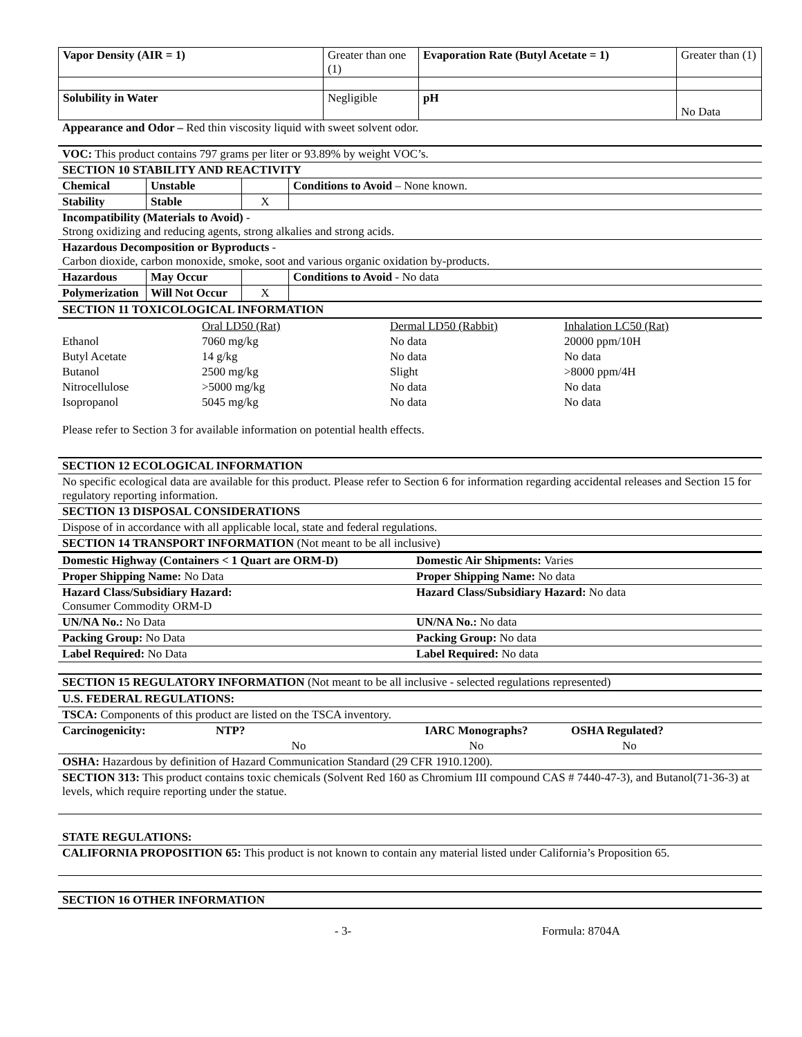| Vapor Density (AIR = 1) | Greater than one (1) | Evaporation Rate (Butyl Acetate = 1) | Greater than (1) |
| Solubility in Water | Negligible | pH | No Data |
Appearance and Odor – Red thin viscosity liquid with sweet solvent odor.
VOC: This product contains 797 grams per liter or 93.89% by weight VOC’s.
SECTION 10 STABILITY AND REACTIVITY
| Chemical | Unstable | | Conditions to Avoid – None known. |
| Stability | Stable | X | |
Incompatibility (Materials to Avoid) -
Strong oxidizing and reducing agents, strong alkalies and strong acids.
Hazardous Decomposition or Byproducts -
Carbon dioxide, carbon monoxide, smoke, soot and various organic oxidation by-products.
| Hazardous | May Occur | | Conditions to Avoid - No data |
| Polymerization | Will Not Occur | X | |
SECTION 11 TOXICOLOGICAL INFORMATION
| | Oral LD50 (Rat) | Dermal LD50 (Rabbit) | Inhalation LC50 (Rat) |
| Ethanol | 7060 mg/kg | No data | 20000 ppm/10H |
| Butyl Acetate | 14 g/kg | No data | No data |
| Butanol | 2500 mg/kg | Slight | >8000 ppm/4H |
| Nitrocellulose | >5000 mg/kg | No data | No data |
| Isopropanol | 5045 mg/kg | No data | No data |
Please refer to Section 3 for available information on potential health effects.
SECTION 12 ECOLOGICAL INFORMATION
No specific ecological data are available for this product. Please refer to Section 6 for information regarding accidental releases and Section 15 for regulatory reporting information.
SECTION 13 DISPOSAL CONSIDERATIONS
Dispose of in accordance with all applicable local, state and federal regulations.
SECTION 14 TRANSPORT INFORMATION (Not meant to be all inclusive)
| Domestic Highway (Containers < 1 Quart are ORM-D) | Domestic Air Shipments: Varies |
| Proper Shipping Name: No Data | Proper Shipping Name: No data |
| Hazard Class/Subsidiary Hazard: Consumer Commodity ORM-D | Hazard Class/Subsidiary Hazard: No data |
| UN/NA No.: No Data | UN/NA No.: No data |
| Packing Group: No Data | Packing Group: No data |
| Label Required: No Data | Label Required: No data |
SECTION 15 REGULATORY INFORMATION (Not meant to be all inclusive - selected regulations represented)
U.S. FEDERAL REGULATIONS:
TSCA: Components of this product are listed on the TSCA inventory.
| Carcinogenicity: | NTP? | IARC Monographs? | OSHA Regulated? |
| | No | No | No |
OSHA: Hazardous by definition of Hazard Communication Standard (29 CFR 1910.1200).
SECTION 313: This product contains toxic chemicals (Solvent Red 160 as Chromium III compound CAS # 7440-47-3), and Butanol(71-36-3) at levels, which require reporting under the statue.
STATE REGULATIONS:
CALIFORNIA PROPOSITION 65: This product is not known to contain any material listed under California’s Proposition 65.
SECTION 16 OTHER INFORMATION
- 3- Formula: 8704A